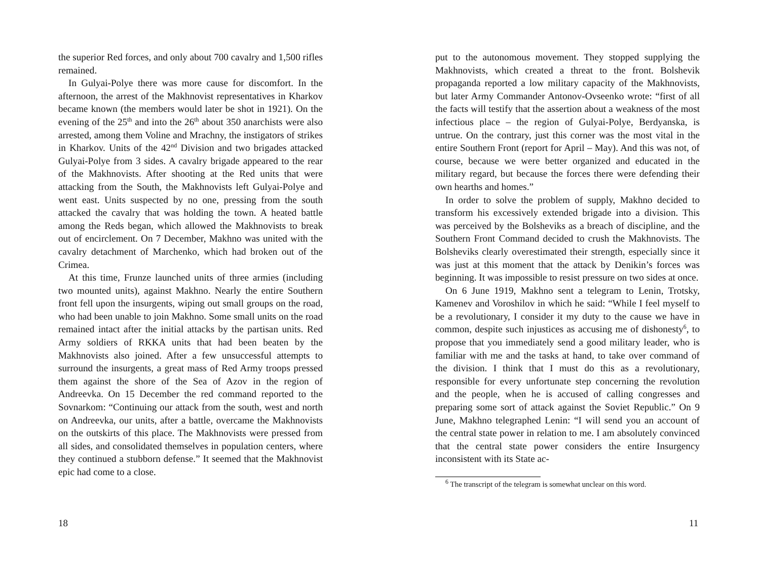the superior Red forces, and only about 700 cavalry and 1,500 rifles remained.
In Gulyai-Polye there was more cause for discomfort. In the afternoon, the arrest of the Makhnovist representatives in Kharkov became known (the members would later be shot in 1921). On the evening of the 25<sup>th</sup> and into the 26<sup>th</sup> about 350 anarchists were also arrested, among them Voline and Mrachny, the instigators of strikes in Kharkov. Units of the 42<sup>nd</sup> Division and two brigades attacked Gulyai-Polye from 3 sides. A cavalry brigade appeared to the rear of the Makhnovists. After shooting at the Red units that were attacking from the South, the Makhnovists left Gulyai-Polye and went east. Units suspected by no one, pressing from the south attacked the cavalry that was holding the town. A heated battle among the Reds began, which allowed the Makhnovists to break out of encirclement. On 7 December, Makhno was united with the cavalry detachment of Marchenko, which had broken out of the Crimea.
At this time, Frunze launched units of three armies (including two mounted units), against Makhno. Nearly the entire Southern front fell upon the insurgents, wiping out small groups on the road, who had been unable to join Makhno. Some small units on the road remained intact after the initial attacks by the partisan units. Red Army soldiers of RKKA units that had been beaten by the Makhnovists also joined. After a few unsuccessful attempts to surround the insurgents, a great mass of Red Army troops pressed them against the shore of the Sea of Azov in the region of Andreevka. On 15 December the red command reported to the Sovnarkom: “Continuing our attack from the south, west and north on Andreevka, our units, after a battle, overcame the Makhnovists on the outskirts of this place. The Makhnovists were pressed from all sides, and consolidated themselves in population centers, where they continued a stubborn defense.” It seemed that the Makhnovist epic had come to a close.
18
put to the autonomous movement. They stopped supplying the Makhnovists, which created a threat to the front. Bolshevik propaganda reported a low military capacity of the Makhnovists, but later Army Commander Antonov-Ovseenko wrote: “first of all the facts will testify that the assertion about a weakness of the most infectious place – the region of Gulyai-Polye, Berdyanska, is untrue. On the contrary, just this corner was the most vital in the entire Southern Front (report for April – May). And this was not, of course, because we were better organized and educated in the military regard, but because the forces there were defending their own hearths and homes.”
In order to solve the problem of supply, Makhno decided to transform his excessively extended brigade into a division. This was perceived by the Bolsheviks as a breach of discipline, and the Southern Front Command decided to crush the Makhnovists. The Bolsheviks clearly overestimated their strength, especially since it was just at this moment that the attack by Denikin’s forces was beginning. It was impossible to resist pressure on two sides at once.
On 6 June 1919, Makhno sent a telegram to Lenin, Trotsky, Kamenev and Voroshilov in which he said: “While I feel myself to be a revolutionary, I consider it my duty to the cause we have in common, despite such injustices as accusing me of dishonesty<sup>6</sup>, to propose that you immediately send a good military leader, who is familiar with me and the tasks at hand, to take over command of the division. I think that I must do this as a revolutionary, responsible for every unfortunate step concerning the revolution and the people, when he is accused of calling congresses and preparing some sort of attack against the Soviet Republic.” On 9 June, Makhno telegraphed Lenin: “I will send you an account of the central state power in relation to me. I am absolutely convinced that the central state power considers the entire Insurgency inconsistent with its State ac-
<sup>6</sup> The transcript of the telegram is somewhat unclear on this word.
11